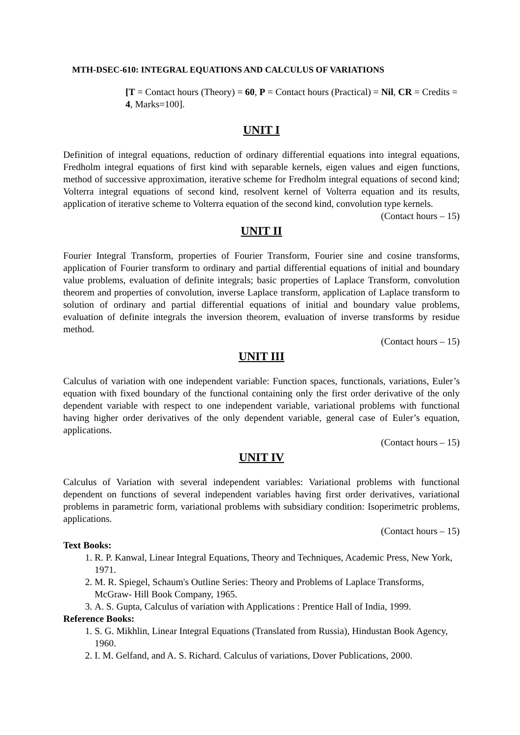MTH-DSEC-610: INTEGRAL EQUATIONS AND CALCULUS OF VARIATIONS
[T = Contact hours (Theory) = 60, P = Contact hours (Practical) = Nil, CR = Credits = 4, Marks=100].
UNIT I
Definition of integral equations, reduction of ordinary differential equations into integral equations, Fredholm integral equations of first kind with separable kernels, eigen values and eigen functions, method of successive approximation, iterative scheme for Fredholm integral equations of second kind; Volterra integral equations of second kind, resolvent kernel of Volterra equation and its results, application of iterative scheme to Volterra equation of the second kind, convolution type kernels.
(Contact hours – 15)
UNIT II
Fourier Integral Transform, properties of Fourier Transform, Fourier sine and cosine transforms, application of Fourier transform to ordinary and partial differential equations of initial and boundary value problems, evaluation of definite integrals; basic properties of Laplace Transform, convolution theorem and properties of convolution, inverse Laplace transform, application of Laplace transform to solution of ordinary and partial differential equations of initial and boundary value problems, evaluation of definite integrals the inversion theorem, evaluation of inverse transforms by residue method.
(Contact hours – 15)
UNIT III
Calculus of variation with one independent variable: Function spaces, functionals, variations, Euler’s equation with fixed boundary of the functional containing only the first order derivative of the only dependent variable with respect to one independent variable, variational problems with functional having higher order derivatives of the only dependent variable, general case of Euler’s equation, applications.
(Contact hours – 15)
UNIT IV
Calculus of Variation with several independent variables: Variational problems with functional dependent on functions of several independent variables having first order derivatives, variational problems in parametric form, variational problems with subsidiary condition: Isoperimetric problems, applications.
(Contact hours – 15)
Text Books:
1. R. P. Kanwal, Linear Integral Equations, Theory and Techniques, Academic Press, New York, 1971.
2. M. R. Spiegel, Schaum's Outline Series: Theory and Problems of Laplace Transforms, McGraw- Hill Book Company, 1965.
3. A. S. Gupta, Calculus of variation with Applications : Prentice Hall of India, 1999.
Reference Books:
1. S. G. Mikhlin, Linear Integral Equations (Translated from Russia), Hindustan Book Agency, 1960.
2. I. M. Gelfand, and A. S. Richard. Calculus of variations, Dover Publications, 2000.